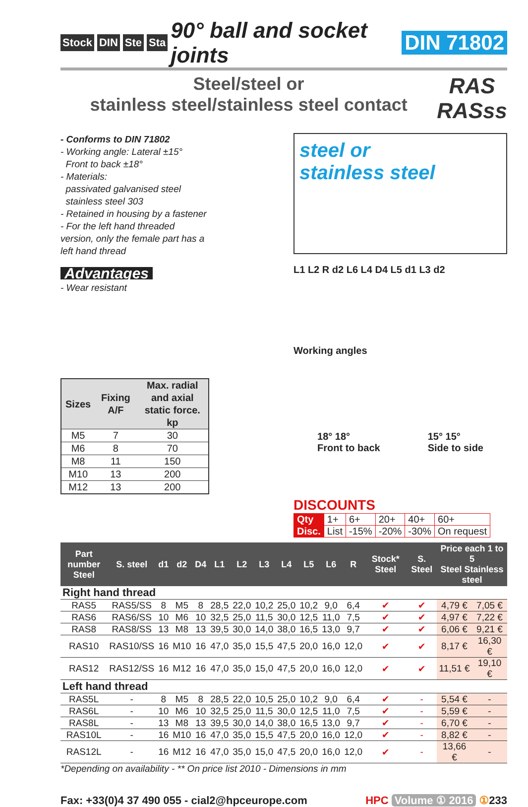Stock DIN Ste Sta 90° ball and socket joints DIN 71802
Steel/steel or
stainless steel/stainless steel contact
RAS
RASss
- Conforms to DIN 71802
- Working angle: Lateral ±15°
Front to back ±18°
- Materials:
passivated galvanised steel
stainless steel 303
- Retained in housing by a fastener
- For the left hand threaded version, only the female part has a left hand thread
Advantages
- Wear resistant
| Sizes | Fixing A/F | Max. radial and axial static force. kp |
| --- | --- | --- |
| M5 | 7 | 30 |
| M6 | 8 | 70 |
| M8 | 11 | 150 |
| M10 | 13 | 200 |
| M12 | 13 | 200 |
steel or
stainless steel
L1 L2 R d2 L6 L4 D4 L5 d1 L3 d2
Working angles
18° 18°
Front to back 15° 15°
Side to side
DISCOUNTS
| Qty | 1+ | 6+ | 20+ | 40+ | 60+ |
| Disc. | List | -15% | -20% | -30% | On request |
| Part number Steel | S. steel | d1 | d2 | D4 | L1 | L2 | L3 | L4 | L5 | L6 | R | Stock* Steel | S. Steel | Price each 1 to 5 Steel Stainless steel | |
| --- | --- | --- | --- | --- | --- | --- | --- | --- | --- | --- | --- | --- | --- | --- | --- |
| Right hand thread | | | | | | | | | | | | | | | |
| RAS5 | RAS5/SS | 8 | M5 | 8 | 28,5 | 22,0 | 10,2 | 25,0 | 10,2 | 9,0 | 6,4 | ✔ | ✔ | 4,79 € | 7,05 € |
| RAS6 | RAS6/SS | 10 | M6 | 10 | 32,5 | 25,0 | 11,5 | 30,0 | 12,5 | 11,0 | 7,5 | ✔ | ✔ | 4,97 € | 7,22 € |
| RAS8 | RAS8/SS | 13 | M8 | 13 | 39,5 | 30,0 | 14,0 | 38,0 | 16,5 | 13,0 | 9,7 | ✔ | ✔ | 6,06 € | 9,21 € |
| RAS10 | RAS10/SS | 16 | M10 | 16 | 47,0 | 35,0 | 15,5 | 47,5 | 20,0 | 16,0 | 12,0 | ✔ | ✔ | 8,17 € | 16,30 € |
| RAS12 | RAS12/SS | 16 | M12 | 16 | 47,0 | 35,0 | 15,0 | 47,5 | 20,0 | 16,0 | 12,0 | ✔ | ✔ | 11,51 € | 19,10 € |
| Left hand thread | | | | | | | | | | | | | | | |
| RAS5L | - | 8 | M5 | 8 | 28,5 | 22,0 | 10,5 | 25,0 | 10,2 | 9,0 | 6,4 | ✔ | - | 5,54 € | - |
| RAS6L | - | 10 | M6 | 10 | 32,5 | 25,0 | 11,5 | 30,0 | 12,5 | 11,0 | 7,5 | ✔ | - | 5,59 € | - |
| RAS8L | - | 13 | M8 | 13 | 39,5 | 30,0 | 14,0 | 38,0 | 16,5 | 13,0 | 9,7 | ✔ | - | 6,70 € | - |
| RAS10L | - | 16 | M10 | 16 | 47,0 | 35,0 | 15,5 | 47,5 | 20,0 | 16,0 | 12,0 | ✔ | - | 8,82 € | - |
| RAS12L | - | 16 | M12 | 16 | 47,0 | 35,0 | 15,0 | 47,5 | 20,0 | 16,0 | 12,0 | ✔ | - | 13,66 € | - |
*Depending on availability - ** On price list 2010 - Dimensions in mm
Fax: +33(0)4 37 490 055 - cial2@hpceurope.com HPC Volume ① 2016 ①233